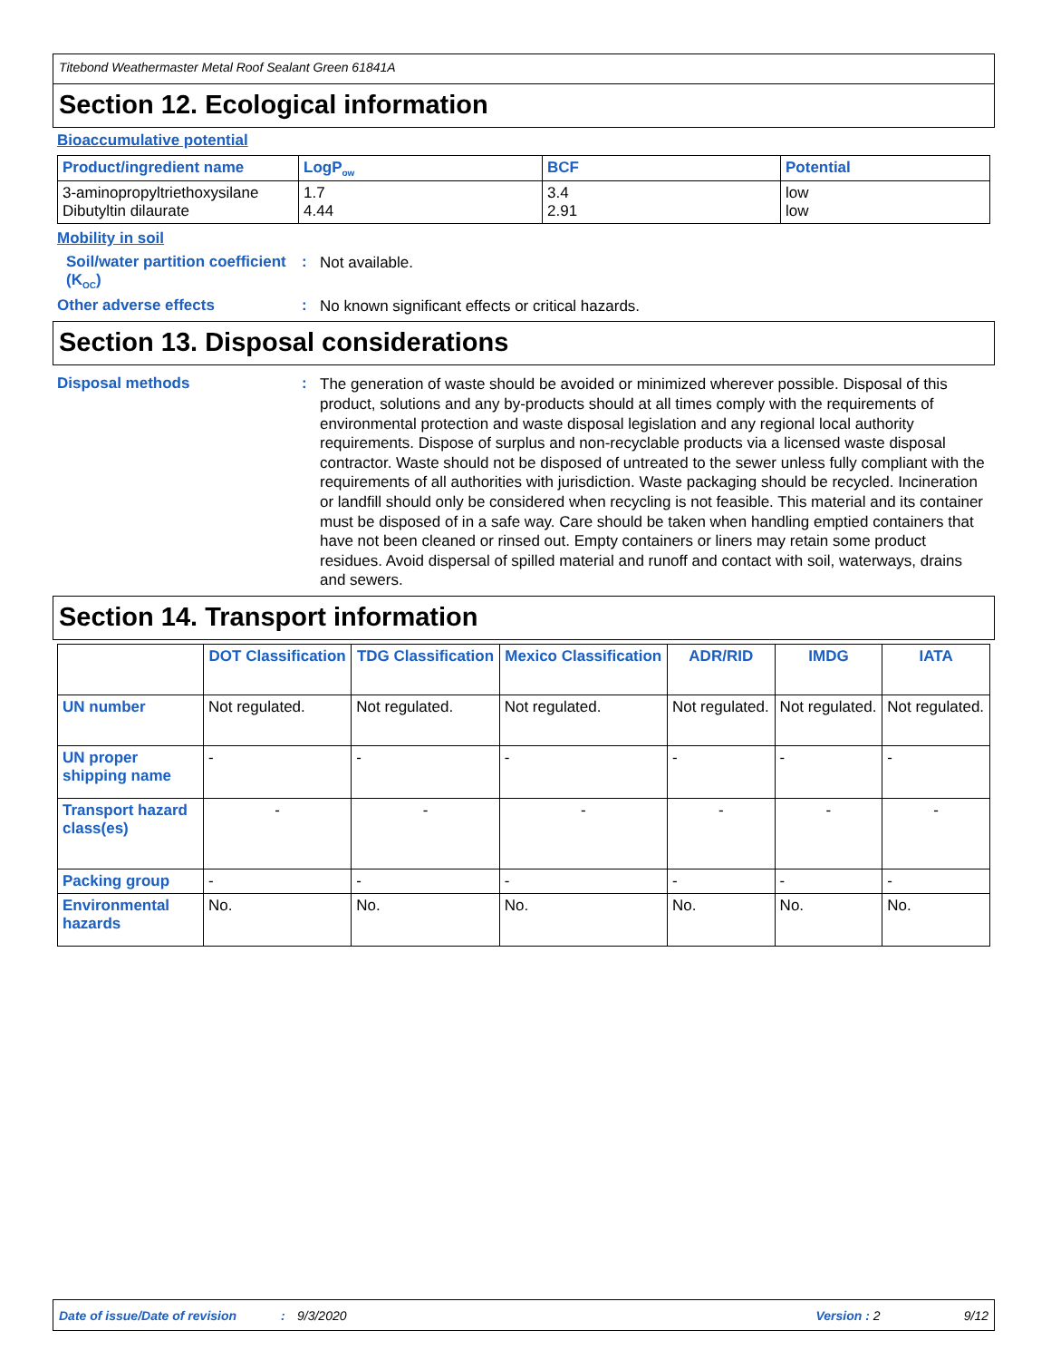Titebond Weathermaster Metal Roof Sealant Green 61841A
Section 12. Ecological information
Bioaccumulative potential
| Product/ingredient name | LogP<sub>ow</sub> | BCF | Potential |
| --- | --- | --- | --- |
| 3-aminopropyltriethoxysilane Dibutyltin dilaurate | 1.7 4.44 | 3.4 2.91 | low low |
Mobility in soil
Soil/water partition coefficient (K<sub>OC</sub>)
:
Not available.
Other adverse effects :
No known significant effects or critical hazards.
Section 13. Disposal considerations
Disposal methods :
The generation of waste should be avoided or minimized wherever possible. Disposal of this product, solutions and any by-products should at all times comply with the requirements of environmental protection and waste disposal legislation and any regional local authority requirements. Dispose of surplus and non-recyclable products via a licensed waste disposal contractor. Waste should not be disposed of untreated to the sewer unless fully compliant with the requirements of all authorities with jurisdiction. Waste packaging should be recycled. Incineration or landfill should only be considered when recycling is not feasible. This material and its container must be disposed of in a safe way. Care should be taken when handling emptied containers that have not been cleaned or rinsed out. Empty containers or liners may retain some product residues. Avoid dispersal of spilled material and runoff and contact with soil, waterways, drains and sewers.
Section 14. Transport information
| | DOT Classification | TDG Classification | Mexico Classification | ADR/RID | IMDG | IATA |
| --- | --- | --- | --- | --- | --- | --- |
| UN number | Not regulated. | Not regulated. | Not regulated. | Not regulated. | Not regulated. | Not regulated. |
| UN proper shipping name | - | - | - | - | - | - |
| Transport hazard class(es) | - | - | - | - | - | - |
| Packing group | - | - | - | - | - | - |
| Environmental hazards | No. | No. | No. | No. | No. | No. |
Date of issue/Date of revision: 9/3/2020 Version : 2 9/12